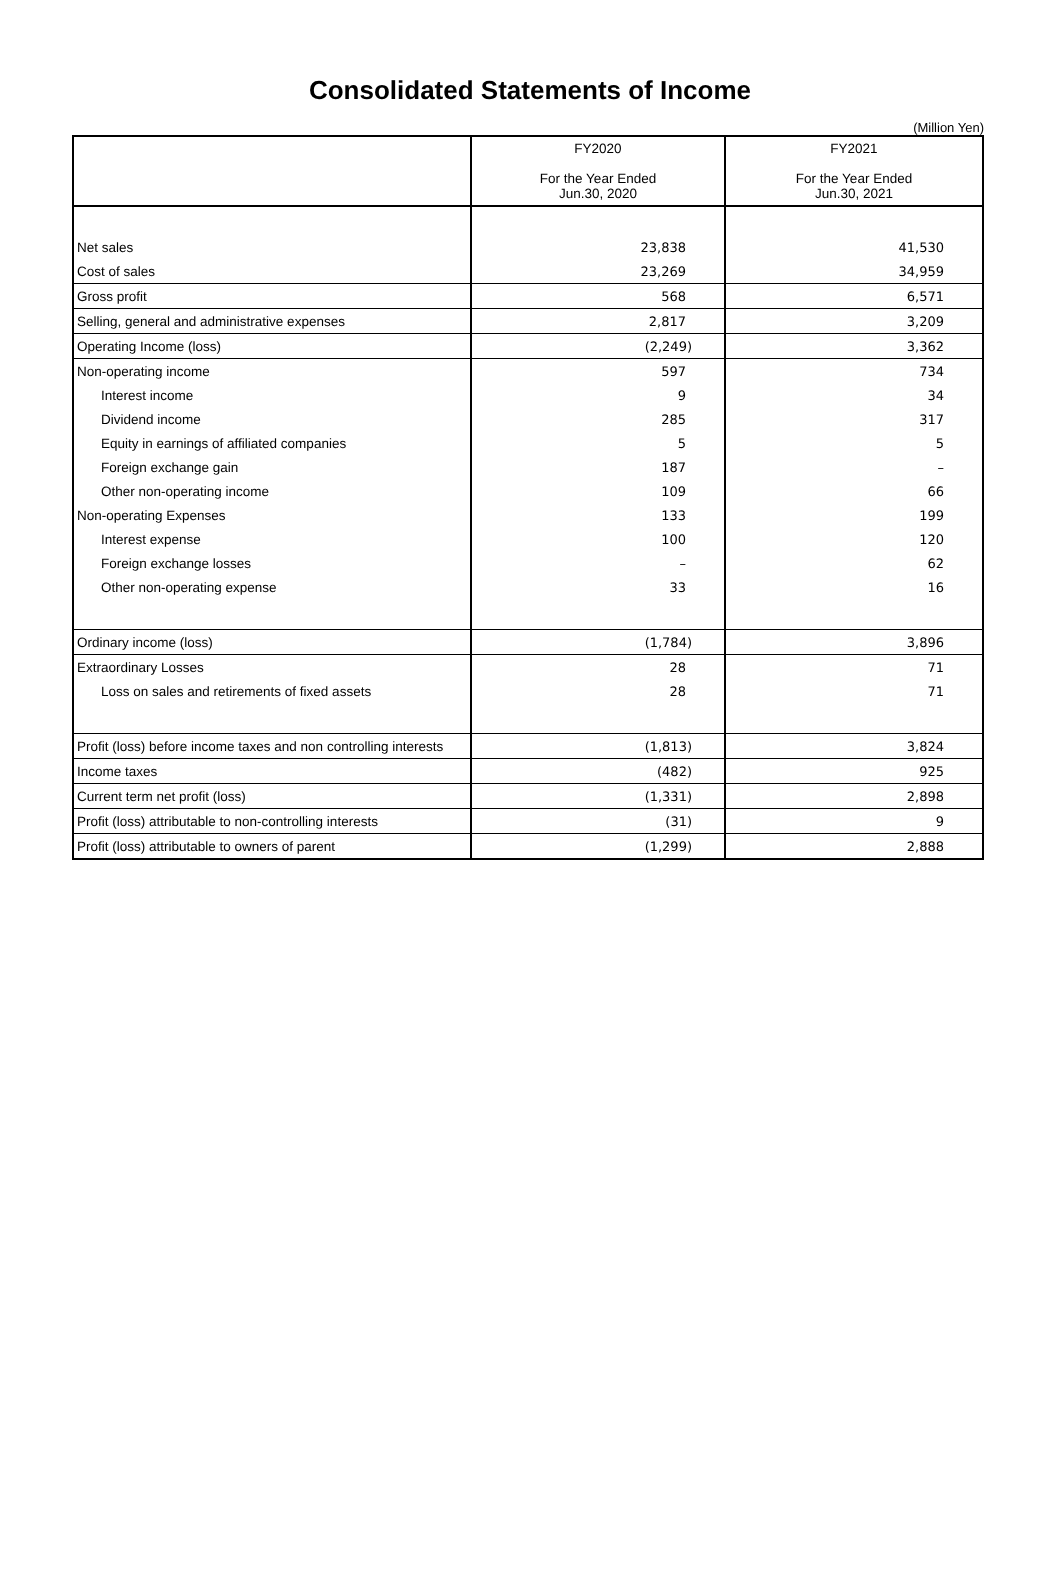Consolidated Statements of Income
(Million Yen)
| | FY2020 For the Year Ended Jun.30, 2020 | FY2021 For the Year Ended Jun.30, 2021 |
| --- | --- | --- |
| Net sales | 23,838 | 41,530 |
| Cost of sales | 23,269 | 34,959 |
| Gross profit | 568 | 6,571 |
| Selling, general and administrative expenses | 2,817 | 3,209 |
| Operating Income (loss) | (2,249) | 3,362 |
| Non-operating income | 597 | 734 |
| Interest income | 9 | 34 |
| Dividend income | 285 | 317 |
| Equity in earnings of affiliated companies | 5 | 5 |
| Foreign exchange gain | 187 | – |
| Other non-operating income | 109 | 66 |
| Non-operating Expenses | 133 | 199 |
| Interest expense | 100 | 120 |
| Foreign exchange losses | – | 62 |
| Other non-operating expense | 33 | 16 |
| Ordinary income (loss) | (1,784) | 3,896 |
| Extraordinary Losses | 28 | 71 |
| Loss on sales and retirements of fixed assets | 28 | 71 |
| Profit (loss) before income taxes and non controlling interests | (1,813) | 3,824 |
| Income taxes | (482) | 925 |
| Current term net profit (loss) | (1,331) | 2,898 |
| Profit (loss) attributable to non-controlling interests | (31) | 9 |
| Profit (loss) attributable to owners of parent | (1,299) | 2,888 |